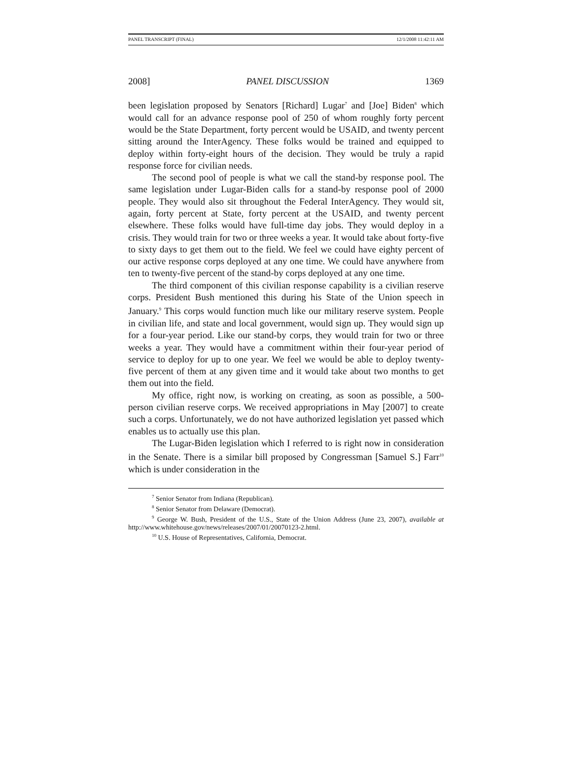PANEL TRANSCRIPT (FINAL) 12/1/2008 11:42:11 AM
2008] PANEL DISCUSSION 1369
been legislation proposed by Senators [Richard] Lugar<sup>7</sup> and [Joe] Biden<sup>8</sup> which would call for an advance response pool of 250 of whom roughly forty percent would be the State Department, forty percent would be USAID, and twenty percent sitting around the InterAgency. These folks would be trained and equipped to deploy within forty-eight hours of the decision. They would be truly a rapid response force for civilian needs.
The second pool of people is what we call the stand-by response pool. The same legislation under Lugar-Biden calls for a stand-by response pool of 2000 people. They would also sit throughout the Federal InterAgency. They would sit, again, forty percent at State, forty percent at the USAID, and twenty percent elsewhere. These folks would have full-time day jobs. They would deploy in a crisis. They would train for two or three weeks a year. It would take about forty-five to sixty days to get them out to the field. We feel we could have eighty percent of our active response corps deployed at any one time. We could have anywhere from ten to twenty-five percent of the stand-by corps deployed at any one time.
The third component of this civilian response capability is a civilian reserve corps. President Bush mentioned this during his State of the Union speech in January.<sup>9</sup> This corps would function much like our military reserve system. People in civilian life, and state and local government, would sign up. They would sign up for a four-year period. Like our stand-by corps, they would train for two or three weeks a year. They would have a commitment within their four-year period of service to deploy for up to one year. We feel we would be able to deploy twenty-five percent of them at any given time and it would take about two months to get them out into the field.
My office, right now, is working on creating, as soon as possible, a 500-person civilian reserve corps. We received appropriations in May [2007] to create such a corps. Unfortunately, we do not have authorized legislation yet passed which enables us to actually use this plan.
The Lugar-Biden legislation which I referred to is right now in consideration in the Senate. There is a similar bill proposed by Congressman [Samuel S.] Farr<sup>10</sup> which is under consideration in the
<sup>7</sup> Senior Senator from Indiana (Republican).
<sup>8</sup> Senior Senator from Delaware (Democrat).
<sup>9</sup> George W. Bush, President of the U.S., State of the Union Address (June 23, 2007), available at http://www.whitehouse.gov/news/releases/2007/01/20070123-2.html.
<sup>10</sup> U.S. House of Representatives, California, Democrat.